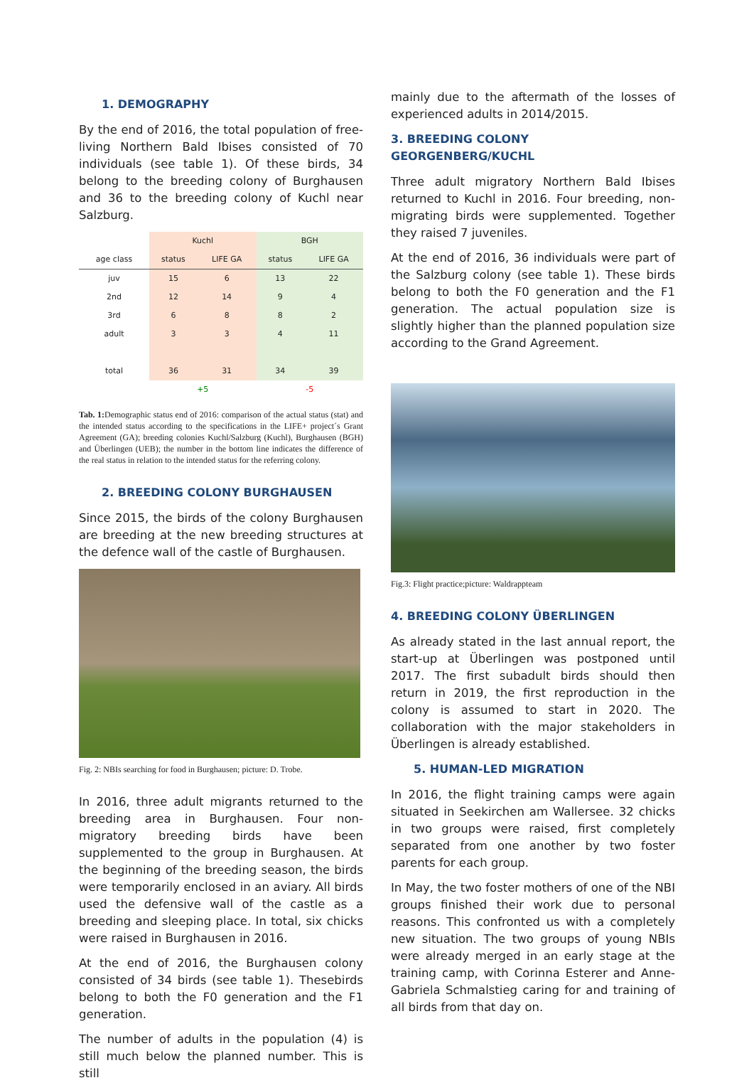1. DEMOGRAPHY
By the end of 2016, the total population of free-living Northern Bald Ibises consisted of 70 individuals (see table 1). Of these birds, 34 belong to the breeding colony of Burghausen and 36 to the breeding colony of Kuchl near Salzburg.
| | Kuchl | | BGH | |
| --- | --- | --- | --- | --- |
| age class | status | LIFE GA | status | LIFE GA |
| juv | 15 | 6 | 13 | 22 |
| 2nd | 12 | 14 | 9 | 4 |
| 3rd | 6 | 8 | 8 | 2 |
| adult | 3 | 3 | 4 | 11 |
| total | 36 | 31 | 34 | 39 |
| | +5 | | -5 | |
Tab. 1: Demographic status end of 2016: comparison of the actual status (stat) and the intended status according to the specifications in the LIFE+ project´s Grant Agreement (GA); breeding colonies Kuchl/Salzburg (Kuchl), Burghausen (BGH) and Überlingen (UEB); the number in the bottom line indicates the difference of the real status in relation to the intended status for the referring colony.
2. BREEDING COLONY BURGHAUSEN
Since 2015, the birds of the colony Burghausen are breeding at the new breeding structures at the defence wall of the castle of Burghausen.
Fig. 2: NBIs searching for food in Burghausen; picture: D. Trobe.
In 2016, three adult migrants returned to the breeding area in Burghausen. Four non-migratory breeding birds have been supplemented to the group in Burghausen. At the beginning of the breeding season, the birds were temporarily enclosed in an aviary. All birds used the defensive wall of the castle as a breeding and sleeping place. In total, six chicks were raised in Burghausen in 2016.
At the end of 2016, the Burghausen colony consisted of 34 birds (see table 1). Thesebirds belong to both the F0 generation and the F1 generation.
The number of adults in the population (4) is still much below the planned number. This is still
mainly due to the aftermath of the losses of experienced adults in 2014/2015.
3. BREEDING COLONY GEORGENBERG/KUCHL
Three adult migratory Northern Bald Ibises returned to Kuchl in 2016. Four breeding, non-migrating birds were supplemented. Together they raised 7 juveniles.
At the end of 2016, 36 individuals were part of the Salzburg colony (see table 1). These birds belong to both the F0 generation and the F1 generation. The actual population size is slightly higher than the planned population size according to the Grand Agreement.
Fig.3: Flight practice;picture: Waldrappteam
4. BREEDING COLONY ÜBERLINGEN
As already stated in the last annual report, the start-up at Überlingen was postponed until 2017. The first subadult birds should then return in 2019, the first reproduction in the colony is assumed to start in 2020. The collaboration with the major stakeholders in Überlingen is already established.
5. HUMAN-LED MIGRATION
In 2016, the flight training camps were again situated in Seekirchen am Wallersee. 32 chicks in two groups were raised, first completely separated from one another by two foster parents for each group.
In May, the two foster mothers of one of the NBI groups finished their work due to personal reasons. This confronted us with a completely new situation. The two groups of young NBIs were already merged in an early stage at the training camp, with Corinna Esterer and Anne-Gabriela Schmalstieg caring for and training of all birds from that day on.